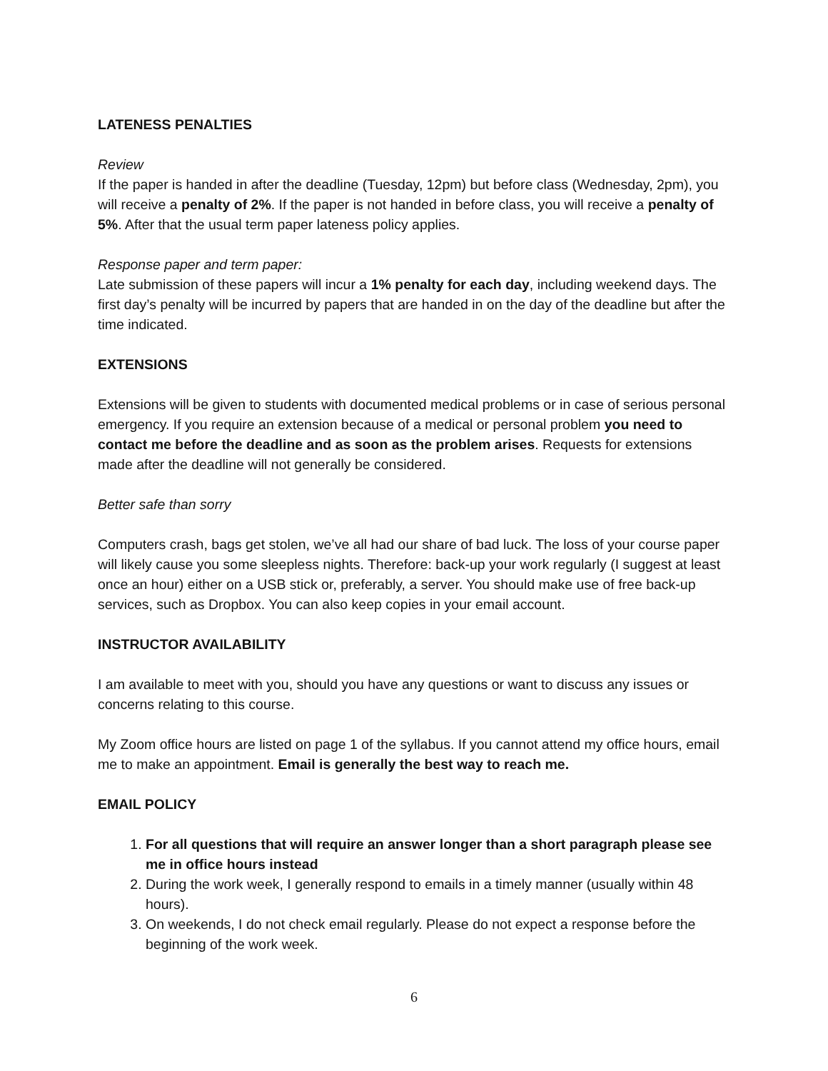LATENESS PENALTIES
Review
If the paper is handed in after the deadline (Tuesday, 12pm) but before class (Wednesday, 2pm), you will receive a penalty of 2%. If the paper is not handed in before class, you will receive a penalty of 5%. After that the usual term paper lateness policy applies.
Response paper and term paper:
Late submission of these papers will incur a 1% penalty for each day, including weekend days. The first day’s penalty will be incurred by papers that are handed in on the day of the deadline but after the time indicated.
EXTENSIONS
Extensions will be given to students with documented medical problems or in case of serious personal emergency. If you require an extension because of a medical or personal problem you need to contact me before the deadline and as soon as the problem arises. Requests for extensions made after the deadline will not generally be considered.
Better safe than sorry
Computers crash, bags get stolen, we’ve all had our share of bad luck. The loss of your course paper will likely cause you some sleepless nights. Therefore: back-up your work regularly (I suggest at least once an hour) either on a USB stick or, preferably, a server. You should make use of free back-up services, such as Dropbox. You can also keep copies in your email account.
INSTRUCTOR AVAILABILITY
I am available to meet with you, should you have any questions or want to discuss any issues or concerns relating to this course.
My Zoom office hours are listed on page 1 of the syllabus. If you cannot attend my office hours, email me to make an appointment. Email is generally the best way to reach me.
EMAIL POLICY
1. For all questions that will require an answer longer than a short paragraph please see me in office hours instead
2. During the work week, I generally respond to emails in a timely manner (usually within 48 hours).
3. On weekends, I do not check email regularly. Please do not expect a response before the beginning of the work week.
6